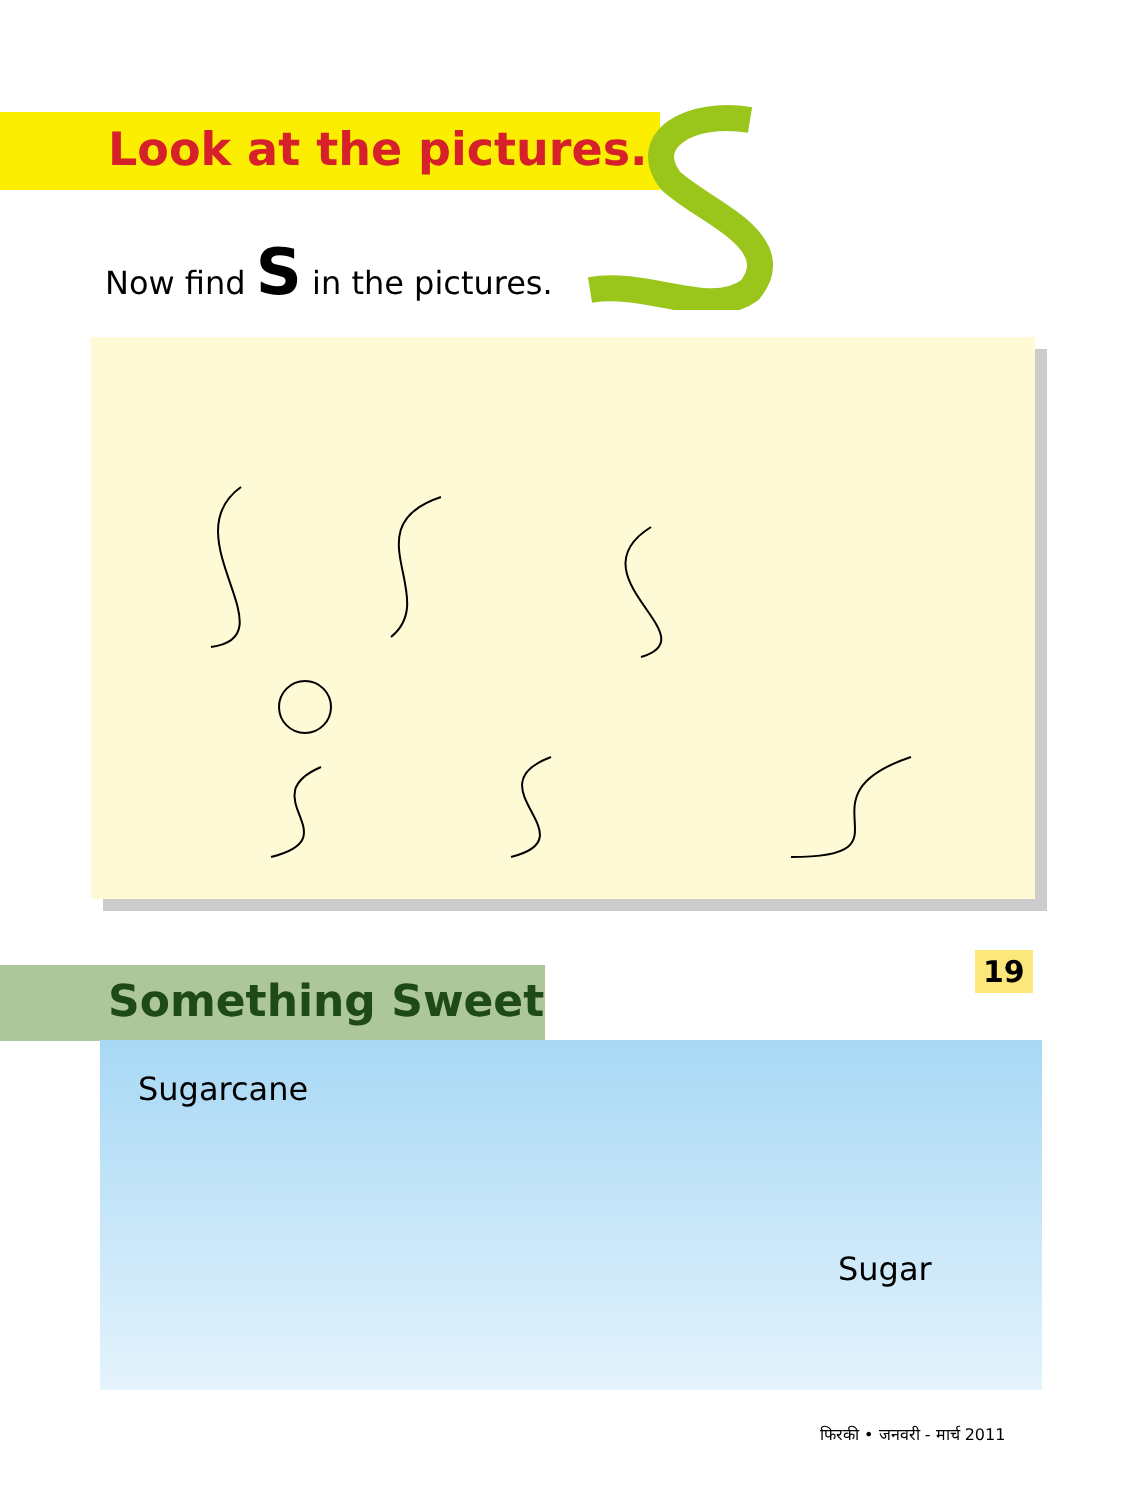Look at the pictures.
Now find S in the pictures.
Something Sweet
Sugarcane
Sugar
19
फिरकी • जनवरी - मार्च 2011